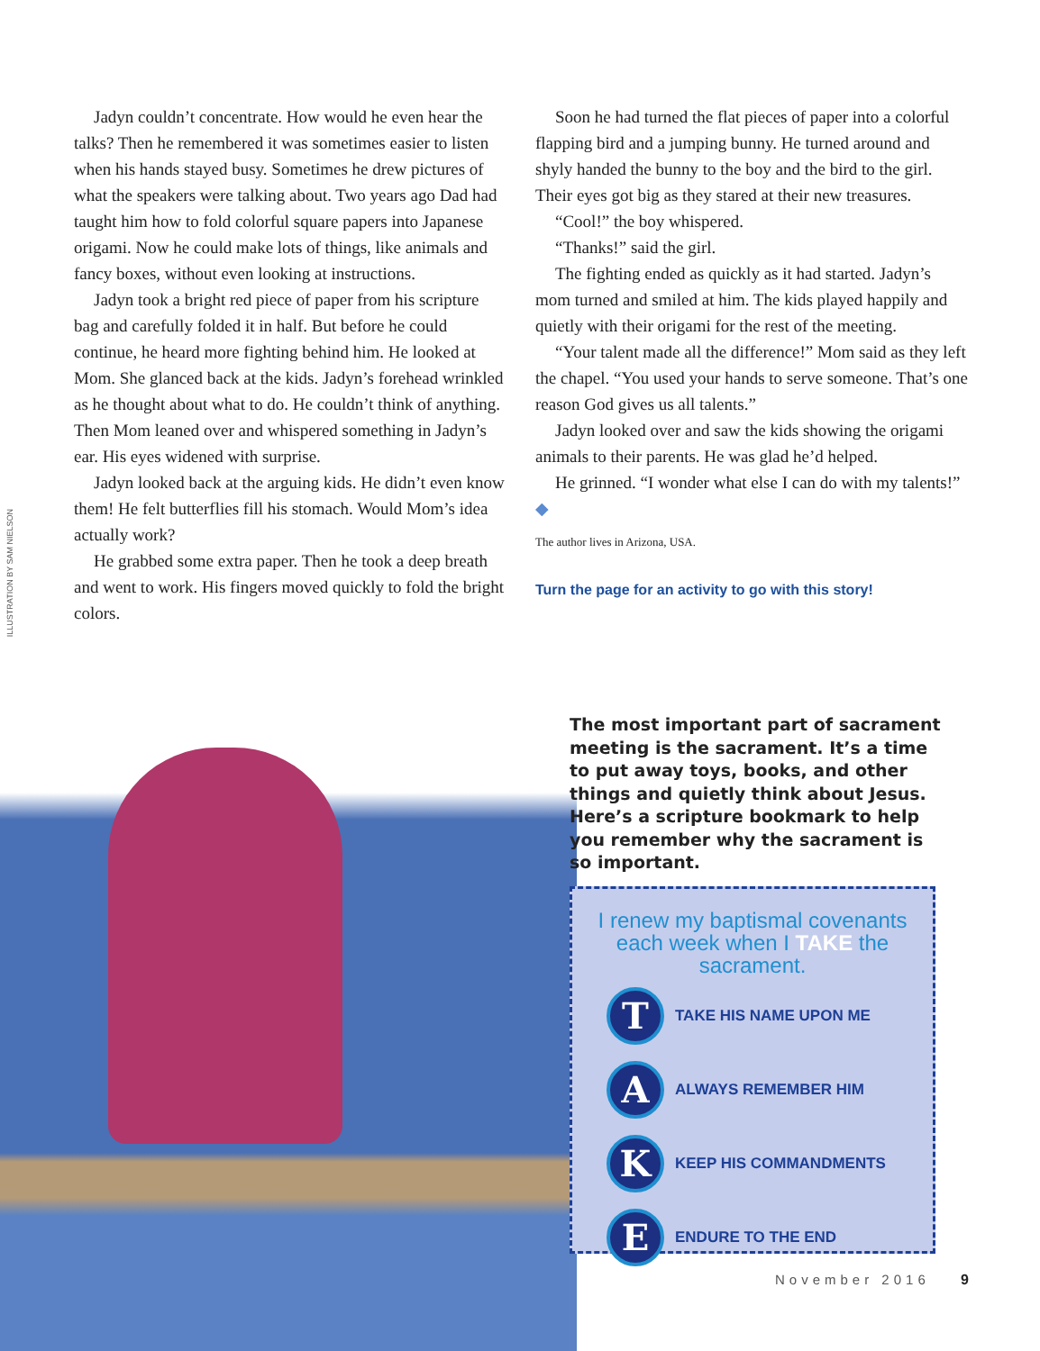ILLUSTRATION BY SAM NIELSON
Jadyn couldn’t concentrate. How would he even hear the talks? Then he remembered it was sometimes easier to listen when his hands stayed busy. Sometimes he drew pictures of what the speakers were talking about. Two years ago Dad had taught him how to fold colorful square papers into Japanese origami. Now he could make lots of things, like animals and fancy boxes, without even looking at instructions.
Jadyn took a bright red piece of paper from his scripture bag and carefully folded it in half. But before he could continue, he heard more fighting behind him. He looked at Mom. She glanced back at the kids. Jadyn’s forehead wrinkled as he thought about what to do. He couldn’t think of anything. Then Mom leaned over and whispered something in Jadyn’s ear. His eyes widened with surprise.
Jadyn looked back at the arguing kids. He didn’t even know them! He felt butterflies fill his stomach. Would Mom’s idea actually work?
He grabbed some extra paper. Then he took a deep breath and went to work. His fingers moved quickly to fold the bright colors.
Soon he had turned the flat pieces of paper into a colorful flapping bird and a jumping bunny. He turned around and shyly handed the bunny to the boy and the bird to the girl. Their eyes got big as they stared at their new treasures.
“Cool!” the boy whispered.
“Thanks!” said the girl.
The fighting ended as quickly as it had started. Jadyn’s mom turned and smiled at him. The kids played happily and quietly with their origami for the rest of the meeting.
“Your talent made all the difference!” Mom said as they left the chapel. “You used your hands to serve someone. That’s one reason God gives us all talents.”
Jadyn looked over and saw the kids showing the origami animals to their parents. He was glad he’d helped.
He grinned. “I wonder what else I can do with my talents!” ◆
The author lives in Arizona, USA.
Turn the page for an activity to go with this story!
The most important part of sacrament meeting is the sacrament. It’s a time to put away toys, books, and other things and quietly think about Jesus. Here’s a scripture bookmark to help you remember why the sacrament is so important.
I renew my baptismal covenants each week when I TAKE the sacrament.
T
TAKE HIS NAME UPON ME
A
ALWAYS REMEMBER HIM
K
KEEP HIS COMMANDMENTS
E
ENDURE TO THE END
November 2016 9